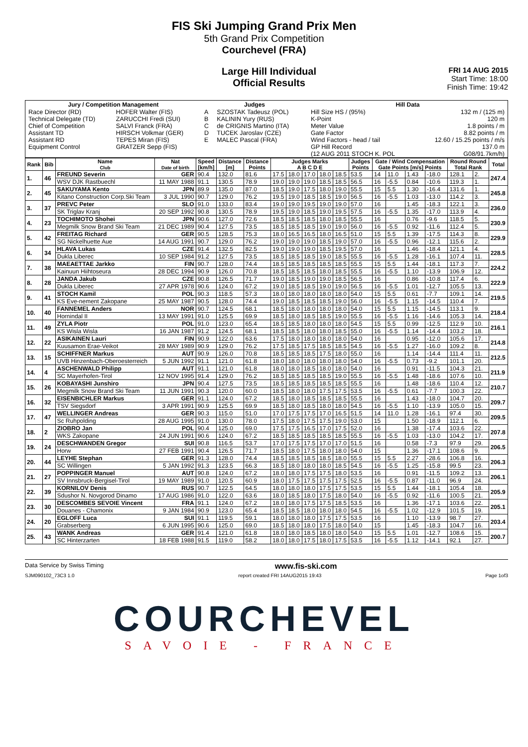FIS Ski Jumping Grand Prix Men
5th Grand Prix Competition
Courchevel (FRA)
Large Hill Individual
Official Results
FRI 14 AUG 2015
Start Time: 18:00
Finish Time: 19:42
| Jury / Competition Management | | Judges | | Hill Data | |
| --- | --- | --- | --- | --- | --- |
| Race Director (RD) | HOFER Walter (FIS) | A | SZOSTAK Tadeusz (POL) | Hill Size HS / (95%) | 132 m / (125 m) |
| Technical Delegate (TD) | ZARUCCHI Fredi (SUI) | B | KALININ Yury (RUS) | K-Point | 120 m |
| Chief of Competition | SALVI Franck (FRA) | C | de CRIGNIS Martino (ITA) | Meter Value | 1.8 points / m |
| Assistant TD | HIRSCH Volkmar (GER) | D | TUCEK Jaroslav (CZE) | Gate Factor | 8.82 points / m |
| Assistant RD | TEPES Miran (FIS) | E | MALEC Pascal (FRA) | Wind Factors - head / tail | 12.60 / 15.25 points / m/s |
| Equipment Control | GRATZER Sepp (FIS) | | | GP Hill Record | 137.0 m |
| | | | | (12 AUG 2011 STOCH K. POL | G08/91.7km/h) |
| Rank | Bib | Name Club | Nat Date of birth | Speed [km/h] | Distance [m] | Distance Points | Judges Marks A B C D E | | | | | Judges Points | Gate / Wind Compensation Gate Points [m/s] Points | | | | Round Round Total Rank | | Total |
| --- | --- | --- | --- | --- | --- | --- | --- | --- | --- | --- | --- | --- | --- | --- | --- | --- | --- | --- | --- |
| 1. | 46 | FREUND Severin | GER | 90.4 | 132.0 | 81.6 | 17.5 | 18.0 | 17.0 | 18.0 | 18.5 | 53.5 | 14 | 11.0 | 1.43 | -18.0 | 128.1 | 2. | 247.4 |
| | | WSV DJK Rastbuechl | 11 MAY 1988 | 91.1 | 130.5 | 78.9 | 19.0 | 19.0 | 19.0 | 18.5 | 18.5 | 56.5 | 16 | -5.5 | 0.84 | -10.6 | 119.3 | 1. | |
| 2. | 45 | SAKUYAMA Kento | JPN | 89.9 | 135.0 | 87.0 | 18.5 | 19.0 | 17.5 | 18.0 | 19.0 | 55.5 | 15 | 5.5 | 1.30 | -16.4 | 131.6 | 1. | 245.8 |
| | | Kitano Construction Corp.Ski Team | 3 JUL 1990 | 90.7 | 129.0 | 76.2 | 19.5 | 19.0 | 18.5 | 18.5 | 19.0 | 56.5 | 16 | -5.5 | 1.03 | -13.0 | 114.2 | 3. | |
| 3. | 37 | PREVC Peter | SLO | 91.0 | 133.0 | 83.4 | 19.0 | 19.0 | 19.5 | 19.0 | 19.0 | 57.0 | 16 | | 1.45 | -18.3 | 122.1 | 3. | 236.0 |
| | | SK Triglav Kranj | 20 SEP 1992 | 90.8 | 130.5 | 78.9 | 19.5 | 19.0 | 18.5 | 19.0 | 19.5 | 57.5 | 16 | -5.5 | 1.35 | -17.0 | 113.9 | 4. | |
| 4. | 23 | TOCHIMOTO Shohei | JPN | 90.6 | 127.0 | 72.6 | 18.5 | 18.5 | 18.5 | 18.0 | 18.5 | 55.5 | 16 | | 0.76 | -9.6 | 118.5 | 5. | 230.9 |
| | | Megmilk Snow Brand Ski Team | 21 DEC 1989 | 90.4 | 127.5 | 73.5 | 18.5 | 18.5 | 18.5 | 19.0 | 19.0 | 56.0 | 16 | -5.5 | 0.92 | -11.6 | 112.4 | 5. | |
| 5. | 42 | FREITAG Richard | GER | 90.5 | 128.5 | 75.3 | 18.0 | 16.5 | 16.5 | 18.0 | 16.5 | 51.0 | 15 | 5.5 | 1.39 | -17.5 | 114.3 | 8. | 229.9 |
| | | SG Nickelhuette Aue | 14 AUG 1991 | 90.7 | 129.0 | 76.2 | 19.0 | 19.0 | 19.0 | 18.5 | 19.0 | 57.0 | 16 | -5.5 | 0.96 | -12.1 | 115.6 | 2. | |
| 6. | 34 | HLAVA Lukas | CZE | 91.4 | 132.5 | 82.5 | 19.0 | 19.0 | 19.0 | 18.5 | 19.5 | 57.0 | 16 | | 1.46 | -18.4 | 121.1 | 4. | 228.5 |
| | | Dukla Liberec | 10 SEP 1984 | 91.2 | 127.5 | 73.5 | 18.5 | 18.5 | 18.5 | 19.0 | 18.5 | 55.5 | 16 | -5.5 | 1.28 | -16.1 | 107.4 | 11. | |
| 7. | 38 | MAEAETTAE Jarkko | FIN | 90.7 | 128.0 | 74.4 | 18.5 | 18.5 | 18.5 | 18.5 | 18.5 | 55.5 | 15 | 5.5 | 1.44 | -18.1 | 117.3 | 7. | 224.2 |
| | | Kainuun Hiihtoseura | 28 DEC 1994 | 90.9 | 126.0 | 70.8 | 18.5 | 18.5 | 18.5 | 18.0 | 18.5 | 55.5 | 16 | -5.5 | 1.10 | -13.9 | 106.9 | 12. | |
| 8. | 28 | JANDA Jakub | CZE | 90.8 | 126.5 | 71.7 | 19.0 | 18.5 | 19.0 | 19.0 | 18.5 | 56.5 | 16 | | 0.86 | -10.8 | 117.4 | 6. | 222.9 |
| | | Dukla Liberec | 27 APR 1978 | 90.6 | 124.0 | 67.2 | 19.0 | 18.5 | 18.5 | 19.0 | 19.0 | 56.5 | 16 | -5.5 | 1.01 | -12.7 | 105.5 | 13. | |
| 9. | 41 | STOCH Kamil | POL | 90.3 | 118.5 | 57.3 | 18.0 | 18.0 | 18.0 | 18.0 | 18.0 | 54.0 | 15 | 5.5 | 0.61 | -7.7 | 109.1 | 14. | 219.5 |
| | | KS Eve-nement Zakopane | 25 MAY 1987 | 90.5 | 128.0 | 74.4 | 19.0 | 18.5 | 18.5 | 18.5 | 19.0 | 56.0 | 16 | -5.5 | 1.15 | -14.5 | 110.4 | 7. | |
| 10. | 40 | FANNEMEL Anders | NOR | 90.7 | 124.5 | 68.1 | 18.5 | 18.0 | 18.0 | 18.0 | 18.0 | 54.0 | 15 | 5.5 | 1.15 | -14.5 | 113.1 | 9. | 218.4 |
| | | Hornindal II | 13 MAY 1991 | 91.0 | 125.5 | 69.9 | 18.5 | 18.0 | 18.5 | 18.5 | 19.0 | 55.5 | 16 | -5.5 | 1.16 | -14.6 | 105.3 | 14. | |
| 11. | 49 | ZYLA Piotr | POL | 91.0 | 123.0 | 65.4 | 18.5 | 18.5 | 18.0 | 18.0 | 18.0 | 54.5 | 15 | 5.5 | 0.99 | -12.5 | 112.9 | 10. | 216.1 |
| | | KS Wisla Wisla | 16 JAN 1987 | 91.2 | 124.5 | 68.1 | 18.5 | 18.5 | 18.0 | 18.0 | 18.5 | 55.0 | 16 | -5.5 | 1.14 | -14.4 | 103.2 | 18. | |
| 12. | 22 | ASIKAINEN Lauri | FIN | 90.9 | 122.0 | 63.6 | 17.5 | 18.0 | 18.0 | 18.0 | 18.0 | 54.0 | 16 | | 0.95 | -12.0 | 105.6 | 17. | 214.8 |
| | | Kuusamon Erae-Veikot | 28 MAY 1989 | 90.9 | 129.0 | 76.2 | 17.5 | 18.5 | 17.5 | 18.5 | 18.5 | 54.5 | 16 | -5.5 | 1.27 | -16.0 | 109.2 | 8. | |
| 13. | 15 | SCHIFFNER Markus | AUT | 90.9 | 126.0 | 70.8 | 18.5 | 18.5 | 18.5 | 17.5 | 18.0 | 55.0 | 16 | | 1.14 | -14.4 | 111.4 | 11. | 212.5 |
| | | UVB Hinzenbach-Oberoesterreich | 5 JUN 1992 | 91.1 | 121.0 | 61.8 | 18.0 | 18.0 | 18.0 | 18.0 | 18.0 | 54.0 | 16 | -5.5 | 0.73 | -9.2 | 101.1 | 20. | |
| 14. | 4 | ASCHENWALD Philipp | AUT | 91.1 | 121.0 | 61.8 | 18.0 | 18.0 | 18.5 | 18.0 | 18.0 | 54.0 | 16 | | 0.91 | -11.5 | 104.3 | 21. | 211.9 |
| | | SC Mayerhofen-Tirol | 12 NOV 1995 | 91.4 | 129.0 | 76.2 | 18.5 | 18.5 | 18.5 | 18.5 | 19.0 | 55.5 | 16 | -5.5 | 1.48 | -18.6 | 107.6 | 10. | |
| 15. | 26 | KOBAYASHI Junshiro | JPN | 90.4 | 127.5 | 73.5 | 18.5 | 18.5 | 18.5 | 18.5 | 18.5 | 55.5 | 16 | | 1.48 | -18.6 | 110.4 | 12. | 210.7 |
| | | Megmilk Snow Brand Ski Team | 11 JUN 1991 | 90.3 | 120.0 | 60.0 | 18.5 | 18.0 | 18.0 | 17.5 | 17.5 | 53.5 | 16 | -5.5 | 0.61 | -7.7 | 100.3 | 22. | |
| 16. | 32 | EISENBICHLER Markus | GER | 91.1 | 124.0 | 67.2 | 18.5 | 18.0 | 18.5 | 18.5 | 18.5 | 55.5 | 16 | | 1.43 | -18.0 | 104.7 | 20. | 209.7 |
| | | TSV Siegsdorf | 3 APR 1991 | 90.9 | 125.5 | 69.9 | 18.5 | 18.0 | 18.5 | 18.0 | 18.0 | 54.5 | 16 | -5.5 | 1.10 | -13.9 | 105.0 | 15. | |
| 17. | 47 | WELLINGER Andreas | GER | 90.3 | 115.0 | 51.0 | 17.0 | 17.5 | 17.5 | 17.0 | 16.5 | 51.5 | 14 | 11.0 | 1.28 | -16.1 | 97.4 | 30. | 209.5 |
| | | Sc Ruhpolding | 28 AUG 1995 | 91.0 | 130.0 | 78.0 | 17.5 | 18.0 | 17.5 | 17.5 | 19.0 | 53.0 | 15 | | 1.50 | -18.9 | 112.1 | 6. | |
| 18. | 2 | ZIOBRO Jan | POL | 90.4 | 125.0 | 69.0 | 17.5 | 17.5 | 16.5 | 17.0 | 17.5 | 52.0 | 16 | | 1.38 | -17.4 | 103.6 | 22. | 207.8 |
| | | WKS Zakopane | 24 JUN 1991 | 90.6 | 124.0 | 67.2 | 18.5 | 18.5 | 18.5 | 18.5 | 18.5 | 55.5 | 16 | -5.5 | 1.03 | -13.0 | 104.2 | 17. | |
| 19. | 24 | DESCHWANDEN Gregor | SUI | 90.8 | 116.5 | 53.7 | 17.0 | 17.5 | 17.5 | 17.0 | 17.0 | 51.5 | 16 | | 0.58 | -7.3 | 97.9 | 29. | 206.5 |
| | | Horw | 27 FEB 1991 | 90.4 | 126.5 | 71.7 | 18.5 | 18.0 | 17.5 | 18.0 | 18.0 | 54.0 | 15 | | 1.36 | -17.1 | 108.6 | 9. | |
| 20. | 44 | LEYHE Stephan | GER | 91.3 | 128.0 | 74.4 | 18.5 | 18.5 | 18.5 | 18.5 | 18.0 | 55.5 | 15 | 5.5 | 2.27 | -28.6 | 106.8 | 16. | 206.3 |
| | | SC Willingen | 5 JAN 1992 | 91.3 | 123.5 | 66.3 | 18.5 | 18.0 | 18.0 | 18.0 | 18.5 | 54.5 | 16 | -5.5 | 1.25 | -15.8 | 99.5 | 23. | |
| 21. | 27 | POPPINGER Manuel | AUT | 90.8 | 124.0 | 67.2 | 18.0 | 18.0 | 17.5 | 17.5 | 18.0 | 53.5 | 16 | | 0.91 | -11.5 | 109.2 | 13. | 206.1 |
| | | SV Innsbruck-Bergisel-Tirol | 19 MAY 1989 | 91.0 | 120.5 | 60.9 | 18.0 | 17.5 | 17.5 | 17.5 | 17.5 | 52.5 | 16 | -5.5 | 0.87 | -11.0 | 96.9 | 24. | |
| 22. | 39 | KORNILOV Denis | RUS | 90.7 | 122.5 | 64.5 | 18.0 | 18.0 | 18.0 | 17.5 | 17.5 | 53.5 | 15 | 5.5 | 1.44 | -18.1 | 105.4 | 18. | 205.9 |
| | | Sdushor N. Novgorod Dinamo | 17 AUG 1986 | 91.0 | 122.0 | 63.6 | 18.0 | 18.5 | 18.0 | 17.5 | 18.0 | 54.0 | 16 | -5.5 | 0.92 | -11.6 | 100.5 | 21. | |
| 23. | 30 | DESCOMBES SEVOIE Vincent | FRA | 91.1 | 124.0 | 67.2 | 18.0 | 18.0 | 17.5 | 17.5 | 18.5 | 53.5 | 16 | | 1.36 | -17.1 | 103.6 | 22. | 205.1 |
| | | Douanes - Chamonix | 9 JAN 1984 | 90.9 | 123.0 | 65.4 | 18.5 | 18.5 | 18.0 | 18.0 | 18.0 | 54.5 | 16 | -5.5 | 1.02 | -12.9 | 101.5 | 19. | |
| 24. | 20 | EGLOFF Luca | SUI | 91.1 | 119.5 | 59.1 | 18.0 | 18.0 | 18.0 | 17.5 | 17.5 | 53.5 | 16 | | 1.10 | -13.9 | 98.7 | 27. | 203.4 |
| | | Grabserberg | 6 JUN 1995 | 90.6 | 125.0 | 69.0 | 18.5 | 18.0 | 18.0 | 17.5 | 18.0 | 54.0 | 15 | | 1.45 | -18.3 | 104.7 | 16. | |
| 25. | 43 | WANK Andreas | GER | 91.4 | 121.0 | 61.8 | 18.0 | 18.0 | 18.5 | 18.0 | 18.0 | 54.0 | 15 | 5.5 | 1.01 | -12.7 | 108.6 | 15. | 200.7 |
| | | SC Hinterzarten | 18 FEB 1988 | 91.5 | 119.0 | 58.2 | 18.0 | 18.0 | 17.5 | 18.0 | 17.5 | 53.5 | 16 | -5.5 | 1.12 | -14.1 | 92.1 | 27. | |
Data Service by Swiss Timing www.fis-ski.com
SJM090102_73C3 1.0 report created FRI 14AUG2015 19:43 Page 1of3
COURCHEVEL
SAVOIE - FRANCE